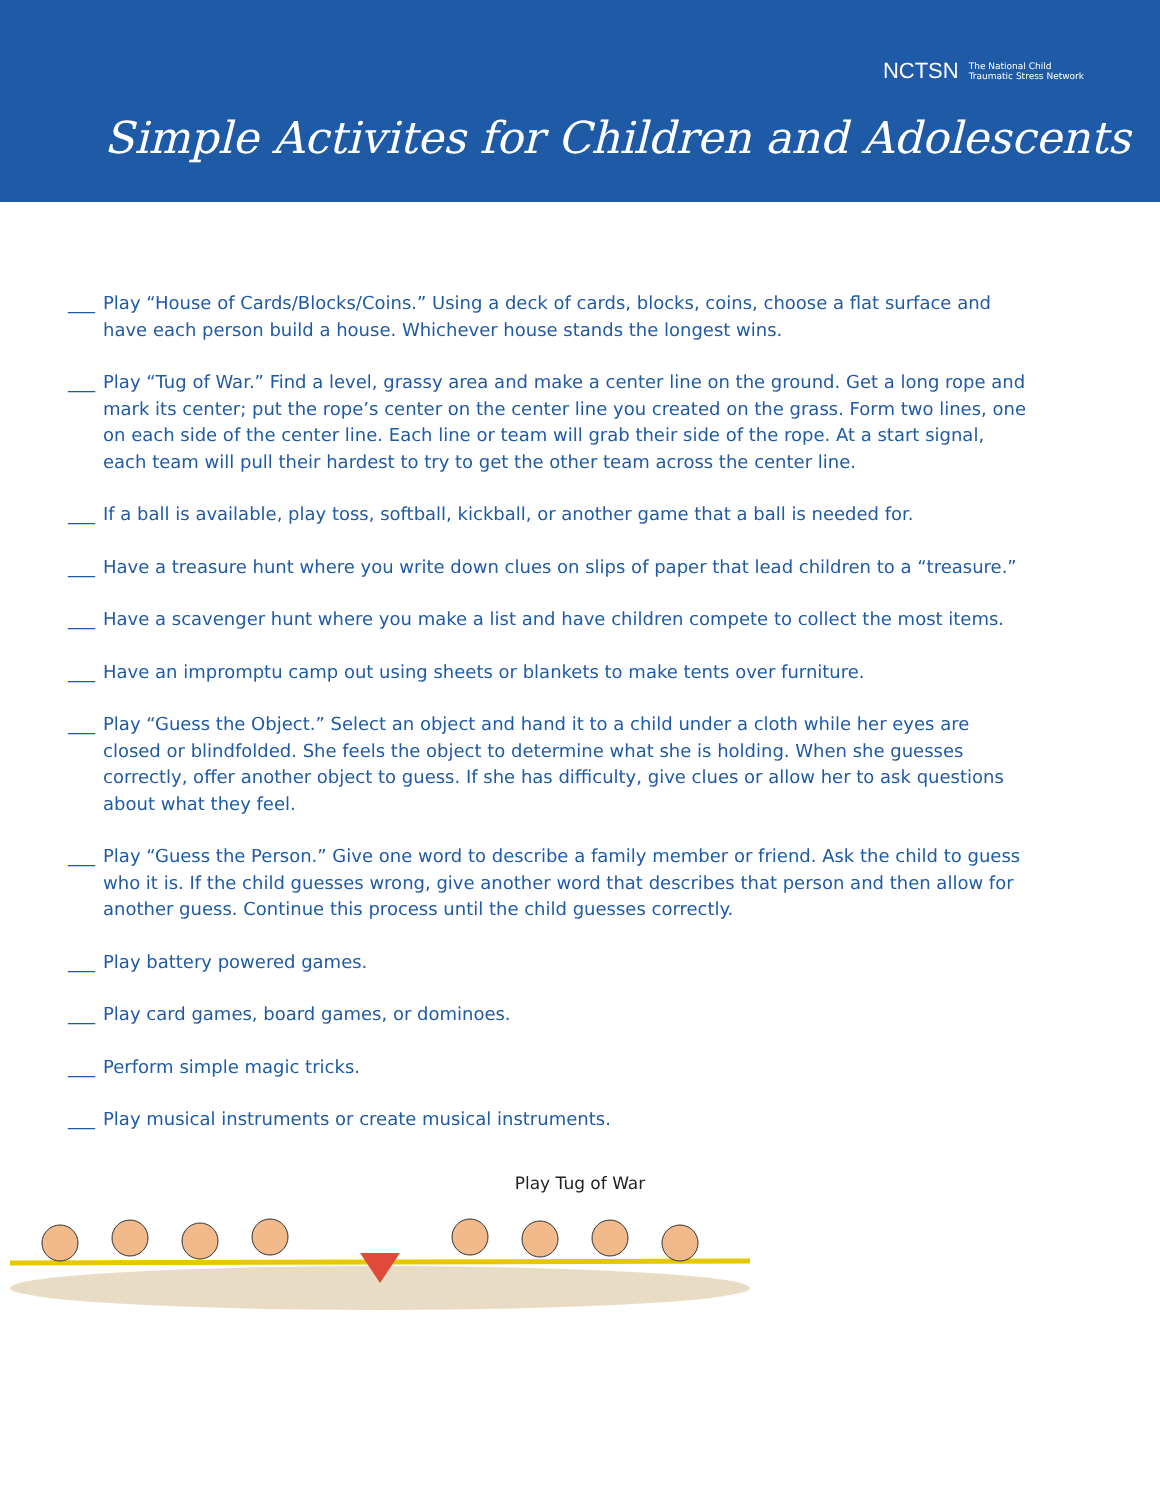NCTSN The National Child
Traumatic Stress Network
Simple Activites for Children and Adolescents
___ Play “House of Cards/Blocks/Coins.” Using a deck of cards, blocks, coins, choose a flat surface and have each person build a house. Whichever house stands the longest wins.
___ Play “Tug of War.” Find a level, grassy area and make a center line on the ground. Get a long rope and mark its center; put the rope’s center on the center line you created on the grass. Form two lines, one on each side of the center line. Each line or team will grab their side of the rope. At a start signal, each team will pull their hardest to try to get the other team across the center line.
___ If a ball is available, play toss, softball, kickball, or another game that a ball is needed for.
___ Have a treasure hunt where you write down clues on slips of paper that lead children to a “treasure.”
___ Have a scavenger hunt where you make a list and have children compete to collect the most items.
___ Have an impromptu camp out using sheets or blankets to make tents over furniture.
___ Play “Guess the Object.” Select an object and hand it to a child under a cloth while her eyes are closed or blindfolded. She feels the object to determine what she is holding. When she guesses correctly, offer another object to guess. If she has difficulty, give clues or allow her to ask questions about what they feel.
___ Play “Guess the Person.” Give one word to describe a family member or friend. Ask the child to guess who it is. If the child guesses wrong, give another word that describes that person and then allow for another guess. Continue this process until the child guesses correctly.
___ Play battery powered games.
___ Play card games, board games, or dominoes.
___ Perform simple magic tricks.
___ Play musical instruments or create musical instruments.
Play Tug of War